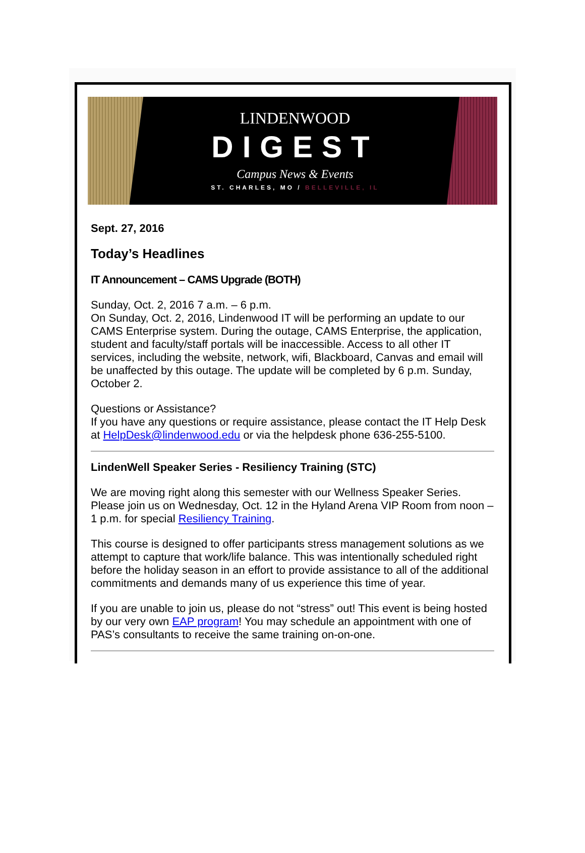LINDENWOOD
DIGEST
Campus News & Events
ST. CHARLES, MO / BELLEVILLE, IL
Sept. 27, 2016
Today’s Headlines
IT Announcement – CAMS Upgrade (BOTH)
Sunday, Oct. 2, 2016 7 a.m. – 6 p.m.
On Sunday, Oct. 2, 2016, Lindenwood IT will be performing an update to our CAMS Enterprise system. During the outage, CAMS Enterprise, the application, student and faculty/staff portals will be inaccessible. Access to all other IT services, including the website, network, wifi, Blackboard, Canvas and email will be unaffected by this outage. The update will be completed by 6 p.m. Sunday, October 2.
Questions or Assistance?
If you have any questions or require assistance, please contact the IT Help Desk at HelpDesk@lindenwood.edu or via the helpdesk phone 636-255-5100.
LindenWell Speaker Series - Resiliency Training (STC)
We are moving right along this semester with our Wellness Speaker Series. Please join us on Wednesday, Oct. 12 in the Hyland Arena VIP Room from noon – 1 p.m. for special Resiliency Training.
This course is designed to offer participants stress management solutions as we attempt to capture that work/life balance. This was intentionally scheduled right before the holiday season in an effort to provide assistance to all of the additional commitments and demands many of us experience this time of year.
If you are unable to join us, please do not “stress” out! This event is being hosted by our very own EAP program! You may schedule an appointment with one of PAS’s consultants to receive the same training on-on-one.